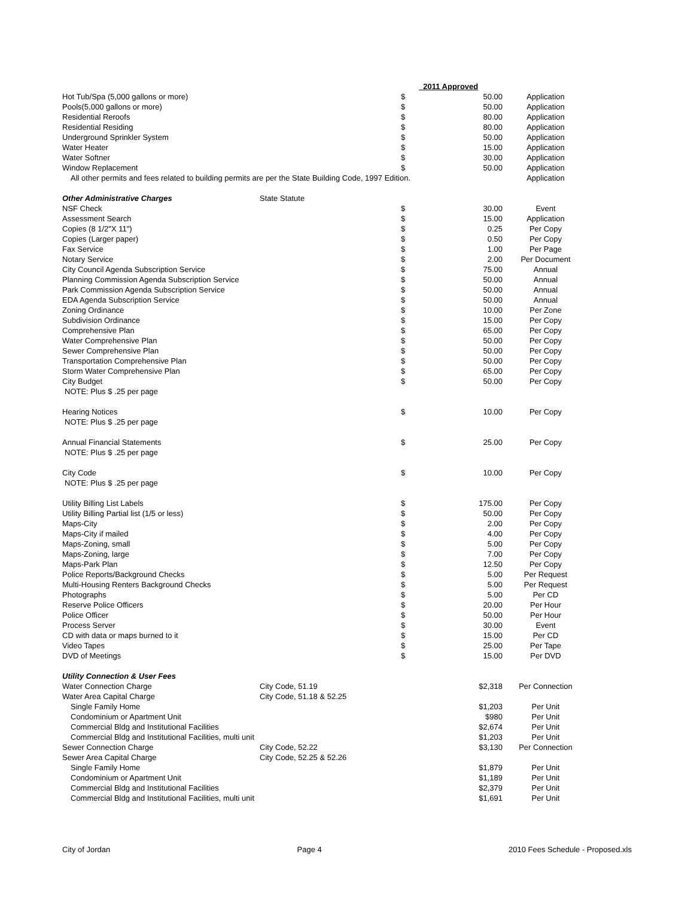| | | | 2011 Approved | |
| --- | --- | --- | --- | --- |
| Hot Tub/Spa (5,000 gallons or more) | | $ | 50.00 | Application |
| Pools(5,000 gallons or more) | | $ | 50.00 | Application |
| Residential Reroofs | | $ | 80.00 | Application |
| Residential Residing | | $ | 80.00 | Application |
| Underground Sprinkler System | | $ | 50.00 | Application |
| Water Heater | | $ | 15.00 | Application |
| Water Softner | | $ | 30.00 | Application |
| Window Replacement | | $ | 50.00 | Application |
| All other permits and fees related to building permits are per the State Building Code, 1997 Edition. | | | | Application |
| Other Administrative Charges | State Statute | | | |
| NSF Check | | $ | 30.00 | Event |
| Assessment Search | | $ | 15.00 | Application |
| Copies (8 1/2"X 11") | | $ | 0.25 | Per Copy |
| Copies (Larger paper) | | $ | 0.50 | Per Copy |
| Fax Service | | $ | 1.00 | Per Page |
| Notary Service | | $ | 2.00 | Per Document |
| City Council Agenda Subscription Service | | $ | 75.00 | Annual |
| Planning Commission Agenda Subscription Service | | $ | 50.00 | Annual |
| Park Commission Agenda Subscription Service | | $ | 50.00 | Annual |
| EDA Agenda Subscription Service | | $ | 50.00 | Annual |
| Zoning Ordinance | | $ | 10.00 | Per Zone |
| Subdivision Ordinance | | $ | 15.00 | Per Copy |
| Comprehensive Plan | | $ | 65.00 | Per Copy |
| Water Comprehensive Plan | | $ | 50.00 | Per Copy |
| Sewer Comprehensive Plan | | $ | 50.00 | Per Copy |
| Transportation Comprehensive Plan | | $ | 50.00 | Per Copy |
| Storm Water Comprehensive Plan | | $ | 65.00 | Per Copy |
| City Budget | | $ | 50.00 | Per Copy |
| NOTE: Plus $ .25 per page | | | | |
| Hearing Notices | | $ | 10.00 | Per Copy |
| NOTE: Plus $ .25 per page | | | | |
| Annual Financial Statements | | $ | 25.00 | Per Copy |
| NOTE: Plus $ .25 per page | | | | |
| City Code | | $ | 10.00 | Per Copy |
| NOTE: Plus $ .25 per page | | | | |
| Utility Billing List Labels | | $ | 175.00 | Per Copy |
| Utility Billing Partial list (1/5 or less) | | $ | 50.00 | Per Copy |
| Maps-City | | $ | 2.00 | Per Copy |
| Maps-City if mailed | | $ | 4.00 | Per Copy |
| Maps-Zoning, small | | $ | 5.00 | Per Copy |
| Maps-Zoning, large | | $ | 7.00 | Per Copy |
| Maps-Park Plan | | $ | 12.50 | Per Copy |
| Police Reports/Background Checks | | $ | 5.00 | Per Request |
| Multi-Housing Renters Background Checks | | $ | 5.00 | Per Request |
| Photographs | | $ | 5.00 | Per CD |
| Reserve Police Officers | | $ | 20.00 | Per Hour |
| Police Officer | | $ | 50.00 | Per Hour |
| Process Server | | $ | 30.00 | Event |
| CD with data or maps burned to it | | $ | 15.00 | Per CD |
| Video Tapes | | $ | 25.00 | Per Tape |
| DVD of Meetings | | $ | 15.00 | Per DVD |
| Utility Connection & User Fees | | | | |
| Water Connection Charge | City Code, 51.19 | | $2,318 | Per Connection |
| Water Area Capital Charge | City Code, 51.18 & 52.25 | | | |
| Single Family Home | | | $1,203 | Per Unit |
| Condominium or Apartment Unit | | | $980 | Per Unit |
| Commercial Bldg and Institutional Facilities | | | $2,674 | Per Unit |
| Commercial Bldg and Institutional Facilities, multi unit | | | $1,203 | Per Unit |
| Sewer Connection Charge | City Code, 52.22 | | $3,130 | Per Connection |
| Sewer Area Capital Charge | City Code, 52.25 & 52.26 | | | |
| Single Family Home | | | $1,879 | Per Unit |
| Condominium or Apartment Unit | | | $1,189 | Per Unit |
| Commercial Bldg and Institutional Facilities | | | $2,379 | Per Unit |
| Commercial Bldg and Institutional Facilities, multi unit | | | $1,691 | Per Unit |
City of Jordan Page 4 2010 Fees Schedule - Proposed.xls